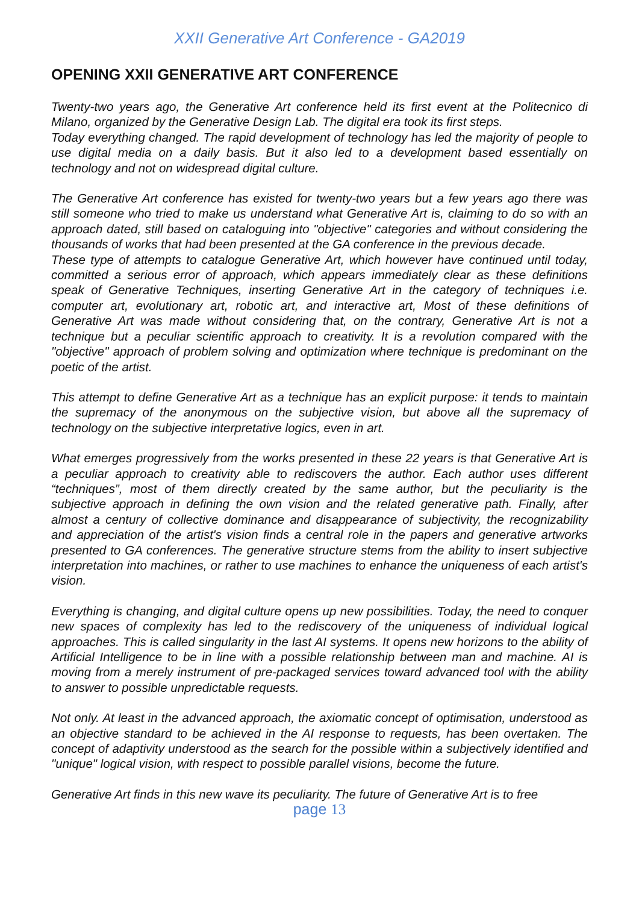XXII Generative Art Conference - GA2019
OPENING XXII GENERATIVE ART CONFERENCE
Twenty-two years ago, the Generative Art conference held its first event at the Politecnico di Milano, organized by the Generative Design Lab. The digital era took its first steps.
Today everything changed. The rapid development of technology has led the majority of people to use digital media on a daily basis. But it also led to a development based essentially on technology and not on widespread digital culture.
The Generative Art conference has existed for twenty-two years but a few years ago there was still someone who tried to make us understand what Generative Art is, claiming to do so with an approach dated, still based on cataloguing into "objective" categories and without considering the thousands of works that had been presented at the GA conference in the previous decade.
These type of attempts to catalogue Generative Art, which however have continued until today, committed a serious error of approach, which appears immediately clear as these definitions speak of Generative Techniques, inserting Generative Art in the category of techniques i.e. computer art, evolutionary art, robotic art, and interactive art, Most of these definitions of Generative Art was made without considering that, on the contrary, Generative Art is not a technique but a peculiar scientific approach to creativity. It is a revolution compared with the "objective" approach of problem solving and optimization where technique is predominant on the poetic of the artist.
This attempt to define Generative Art as a technique has an explicit purpose: it tends to maintain the supremacy of the anonymous on the subjective vision, but above all the supremacy of technology on the subjective interpretative logics, even in art.
What emerges progressively from the works presented in these 22 years is that Generative Art is a peculiar approach to creativity able to rediscovers the author. Each author uses different “techniques”, most of them directly created by the same author, but the peculiarity is the subjective approach in defining the own vision and the related generative path. Finally, after almost a century of collective dominance and disappearance of subjectivity, the recognizability and appreciation of the artist's vision finds a central role in the papers and generative artworks presented to GA conferences. The generative structure stems from the ability to insert subjective interpretation into machines, or rather to use machines to enhance the uniqueness of each artist's vision.
Everything is changing, and digital culture opens up new possibilities. Today, the need to conquer new spaces of complexity has led to the rediscovery of the uniqueness of individual logical approaches. This is called singularity in the last AI systems. It opens new horizons to the ability of Artificial Intelligence to be in line with a possible relationship between man and machine. AI is moving from a merely instrument of pre-packaged services toward advanced tool with the ability to answer to possible unpredictable requests.
Not only. At least in the advanced approach, the axiomatic concept of optimisation, understood as an objective standard to be achieved in the AI response to requests, has been overtaken. The concept of adaptivity understood as the search for the possible within a subjectively identified and "unique" logical vision, with respect to possible parallel visions, become the future.
Generative Art finds in this new wave its peculiarity. The future of Generative Art is to free
page 13